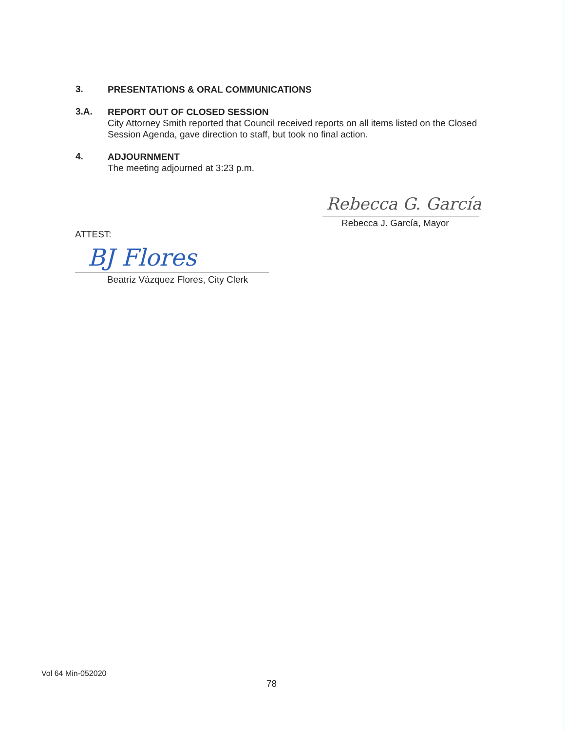3. PRESENTATIONS & ORAL COMMUNICATIONS
3.A. REPORT OUT OF CLOSED SESSION
City Attorney Smith reported that Council received reports on all items listed on the Closed Session Agenda, gave direction to staff, but took no final action.
4. ADJOURNMENT
The meeting adjourned at 3:23 p.m.
Rebecca G. García
Rebecca J. García, Mayor
ATTEST:
BJ Flores
Beatriz Vázquez Flores, City Clerk
Vol 64 Min-052020
78